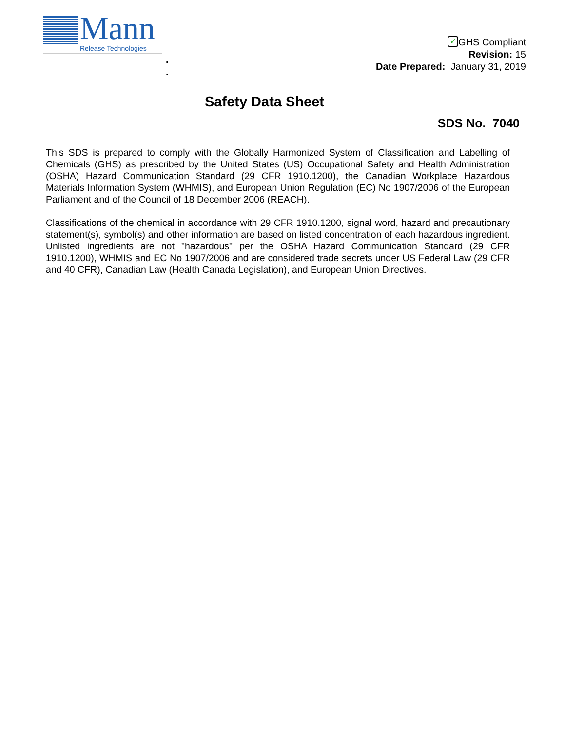Mann Release Technologies
.
.
✓ GHS Compliant
Revision: 15
Date Prepared: January 31, 2019
Safety Data Sheet
SDS No. 7040
This SDS is prepared to comply with the Globally Harmonized System of Classification and Labelling of Chemicals (GHS) as prescribed by the United States (US) Occupational Safety and Health Administration (OSHA) Hazard Communication Standard (29 CFR 1910.1200), the Canadian Workplace Hazardous Materials Information System (WHMIS), and European Union Regulation (EC) No 1907/2006 of the European Parliament and of the Council of 18 December 2006 (REACH).
Classifications of the chemical in accordance with 29 CFR 1910.1200, signal word, hazard and precautionary statement(s), symbol(s) and other information are based on listed concentration of each hazardous ingredient. Unlisted ingredients are not "hazardous" per the OSHA Hazard Communication Standard (29 CFR 1910.1200), WHMIS and EC No 1907/2006 and are considered trade secrets under US Federal Law (29 CFR and 40 CFR), Canadian Law (Health Canada Legislation), and European Union Directives.